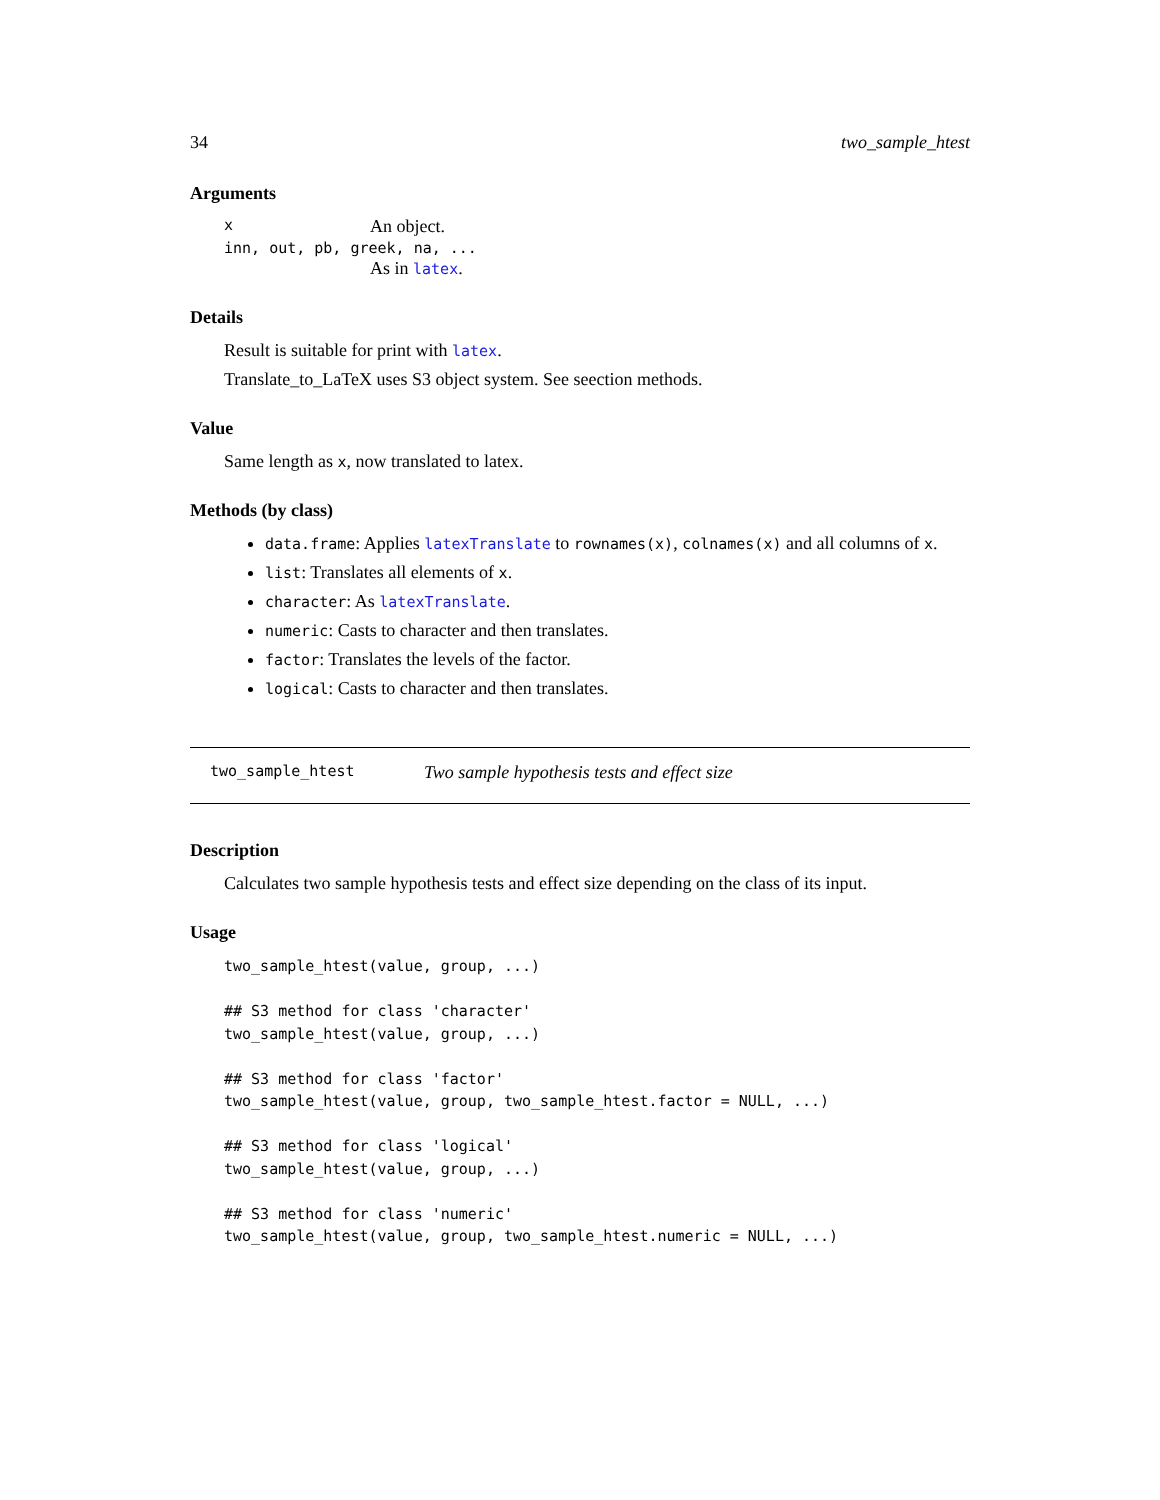34 two_sample_htest
Arguments
x An object.
inn, out, pb, greek, na, ...
As in latex.
Details
Result is suitable for print with latex.
Translate_to_LaTeX uses S3 object system. See seection methods.
Value
Same length as x, now translated to latex.
Methods (by class)
data.frame: Applies latexTranslate to rownames(x), colnames(x) and all columns of x.
list: Translates all elements of x.
character: As latexTranslate.
numeric: Casts to character and then translates.
factor: Translates the levels of the factor.
logical: Casts to character and then translates.
two_sample_htest Two sample hypothesis tests and effect size
Description
Calculates two sample hypothesis tests and effect size depending on the class of its input.
Usage
two_sample_htest(value, group, ...)

## S3 method for class 'character'
two_sample_htest(value, group, ...)

## S3 method for class 'factor'
two_sample_htest(value, group, two_sample_htest.factor = NULL, ...)

## S3 method for class 'logical'
two_sample_htest(value, group, ...)

## S3 method for class 'numeric'
two_sample_htest(value, group, two_sample_htest.numeric = NULL, ...)